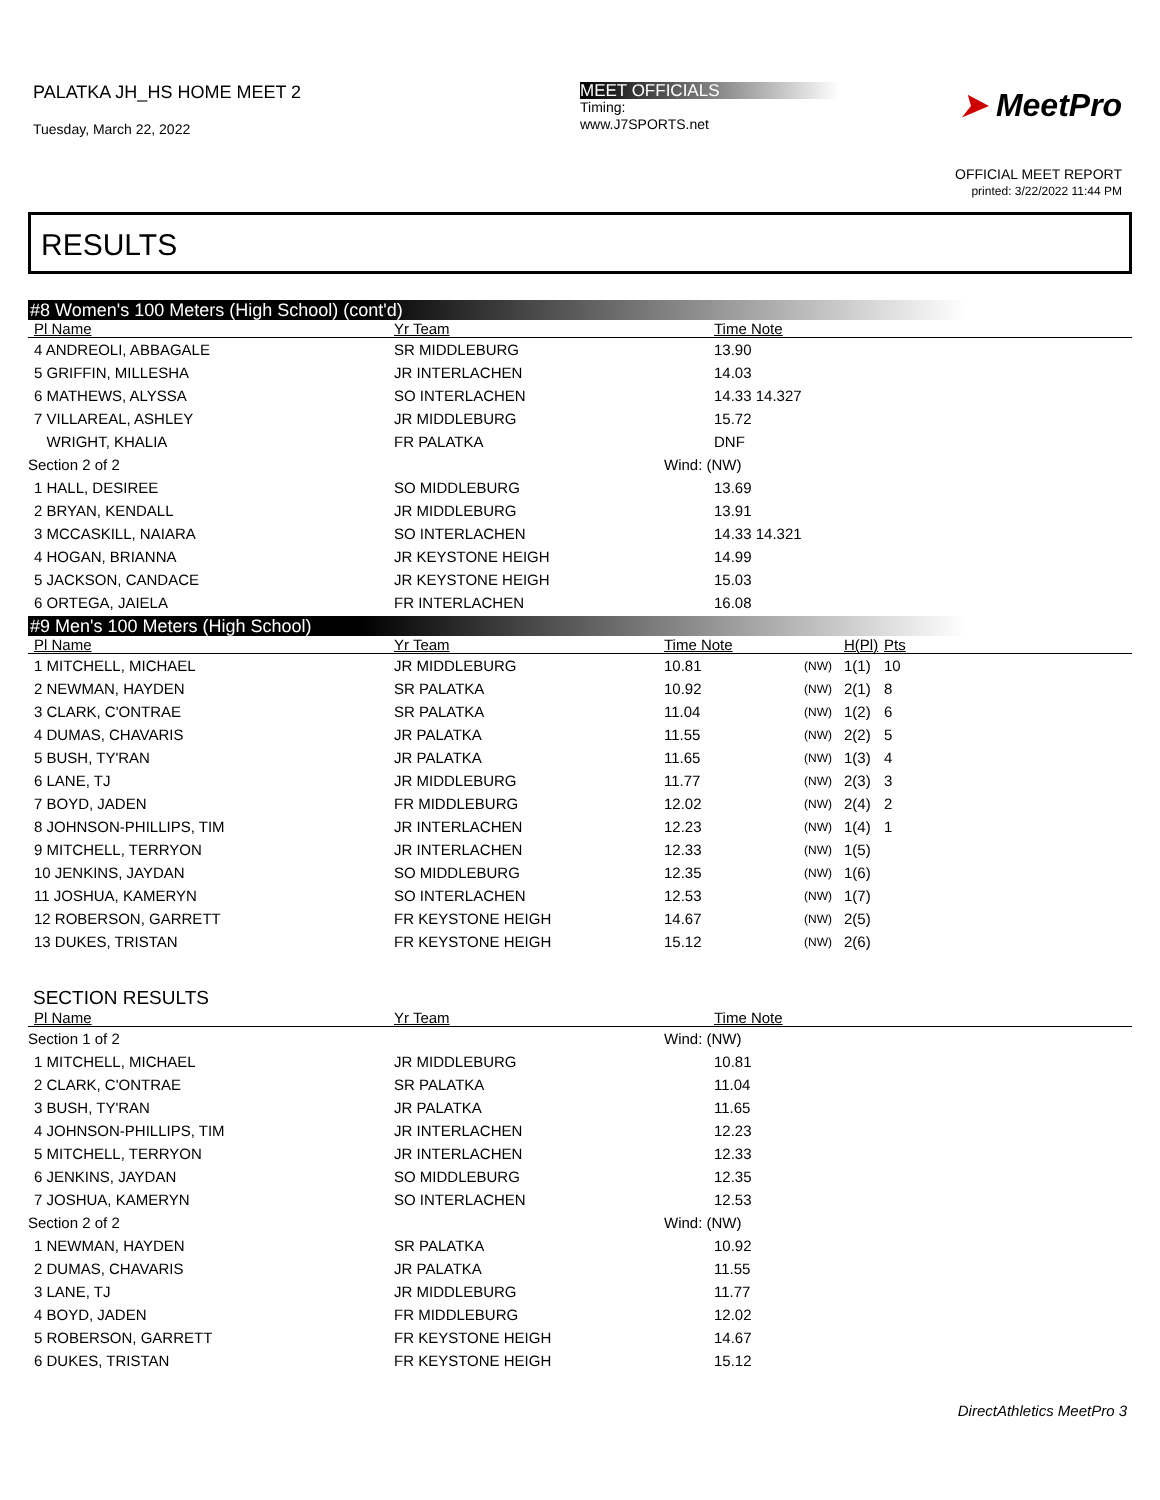PALATKA JH_HS HOME MEET 2
Tuesday, March 22, 2022
MEET OFFICIALS
Timing:
www.J7SPORTS.net
➤ MeetPro
OFFICIAL MEET REPORT
printed: 3/22/2022 11:44 PM
RESULTS
#8 Women's 100 Meters (High School) (cont'd)
| Pl Name | Yr Team | | Time Note | |
| --- | --- | --- | --- | --- |
| 4 ANDREOLI, ABBAGALE | SR MIDDLEBURG | | 13.90 | |
| 5 GRIFFIN, MILLESHA | JR INTERLACHEN | | 14.03 | |
| 6 MATHEWS, ALYSSA | SO INTERLACHEN | | 14.33 14.327 | |
| 7 VILLAREAL, ASHLEY | JR MIDDLEBURG | | 15.72 | |
| WRIGHT, KHALIA | FR PALATKA | | DNF | |
| Section 2 of 2 | | Wind: (NW) | | |
| 1 HALL, DESIREE | SO MIDDLEBURG | | 13.69 | |
| 2 BRYAN, KENDALL | JR MIDDLEBURG | | 13.91 | |
| 3 MCCASKILL, NAIARA | SO INTERLACHEN | | 14.33 14.321 | |
| 4 HOGAN, BRIANNA | JR KEYSTONE HEIGH | | 14.99 | |
| 5 JACKSON, CANDACE | JR KEYSTONE HEIGH | | 15.03 | |
| 6 ORTEGA, JAIELA | FR INTERLACHEN | | 16.08 | |
#9 Men's 100 Meters (High School)
| Pl Name | Yr Team | Time Note | | | H(Pl) | Pts |
| --- | --- | --- | --- | --- | --- | --- |
| 1 MITCHELL, MICHAEL | JR MIDDLEBURG | 10.81 | | (NW) | 1(1) | 10 |
| 2 NEWMAN, HAYDEN | SR PALATKA | 10.92 | | (NW) | 2(1) | 8 |
| 3 CLARK, C'ONTRAE | SR PALATKA | 11.04 | | (NW) | 1(2) | 6 |
| 4 DUMAS, CHAVARIS | JR PALATKA | 11.55 | | (NW) | 2(2) | 5 |
| 5 BUSH, TY'RAN | JR PALATKA | 11.65 | | (NW) | 1(3) | 4 |
| 6 LANE, TJ | JR MIDDLEBURG | 11.77 | | (NW) | 2(3) | 3 |
| 7 BOYD, JADEN | FR MIDDLEBURG | 12.02 | | (NW) | 2(4) | 2 |
| 8 JOHNSON-PHILLIPS, TIM | JR INTERLACHEN | 12.23 | | (NW) | 1(4) | 1 |
| 9 MITCHELL, TERRYON | JR INTERLACHEN | 12.33 | | (NW) | 1(5) | |
| 10 JENKINS, JAYDAN | SO MIDDLEBURG | 12.35 | | (NW) | 1(6) | |
| 11 JOSHUA, KAMERYN | SO INTERLACHEN | 12.53 | | (NW) | 1(7) | |
| 12 ROBERSON, GARRETT | FR KEYSTONE HEIGH | 14.67 | | (NW) | 2(5) | |
| 13 DUKES, TRISTAN | FR KEYSTONE HEIGH | 15.12 | | (NW) | 2(6) | |
SECTION RESULTS
| Pl Name | Yr Team | | Time Note | |
| --- | --- | --- | --- | --- |
| Section 1 of 2 | | Wind: (NW) | | |
| 1 MITCHELL, MICHAEL | JR MIDDLEBURG | | 10.81 | |
| 2 CLARK, C'ONTRAE | SR PALATKA | | 11.04 | |
| 3 BUSH, TY'RAN | JR PALATKA | | 11.65 | |
| 4 JOHNSON-PHILLIPS, TIM | JR INTERLACHEN | | 12.23 | |
| 5 MITCHELL, TERRYON | JR INTERLACHEN | | 12.33 | |
| 6 JENKINS, JAYDAN | SO MIDDLEBURG | | 12.35 | |
| 7 JOSHUA, KAMERYN | SO INTERLACHEN | | 12.53 | |
| Section 2 of 2 | | Wind: (NW) | | |
| 1 NEWMAN, HAYDEN | SR PALATKA | | 10.92 | |
| 2 DUMAS, CHAVARIS | JR PALATKA | | 11.55 | |
| 3 LANE, TJ | JR MIDDLEBURG | | 11.77 | |
| 4 BOYD, JADEN | FR MIDDLEBURG | | 12.02 | |
| 5 ROBERSON, GARRETT | FR KEYSTONE HEIGH | | 14.67 | |
| 6 DUKES, TRISTAN | FR KEYSTONE HEIGH | | 15.12 | |
DirectAthletics MeetPro 3